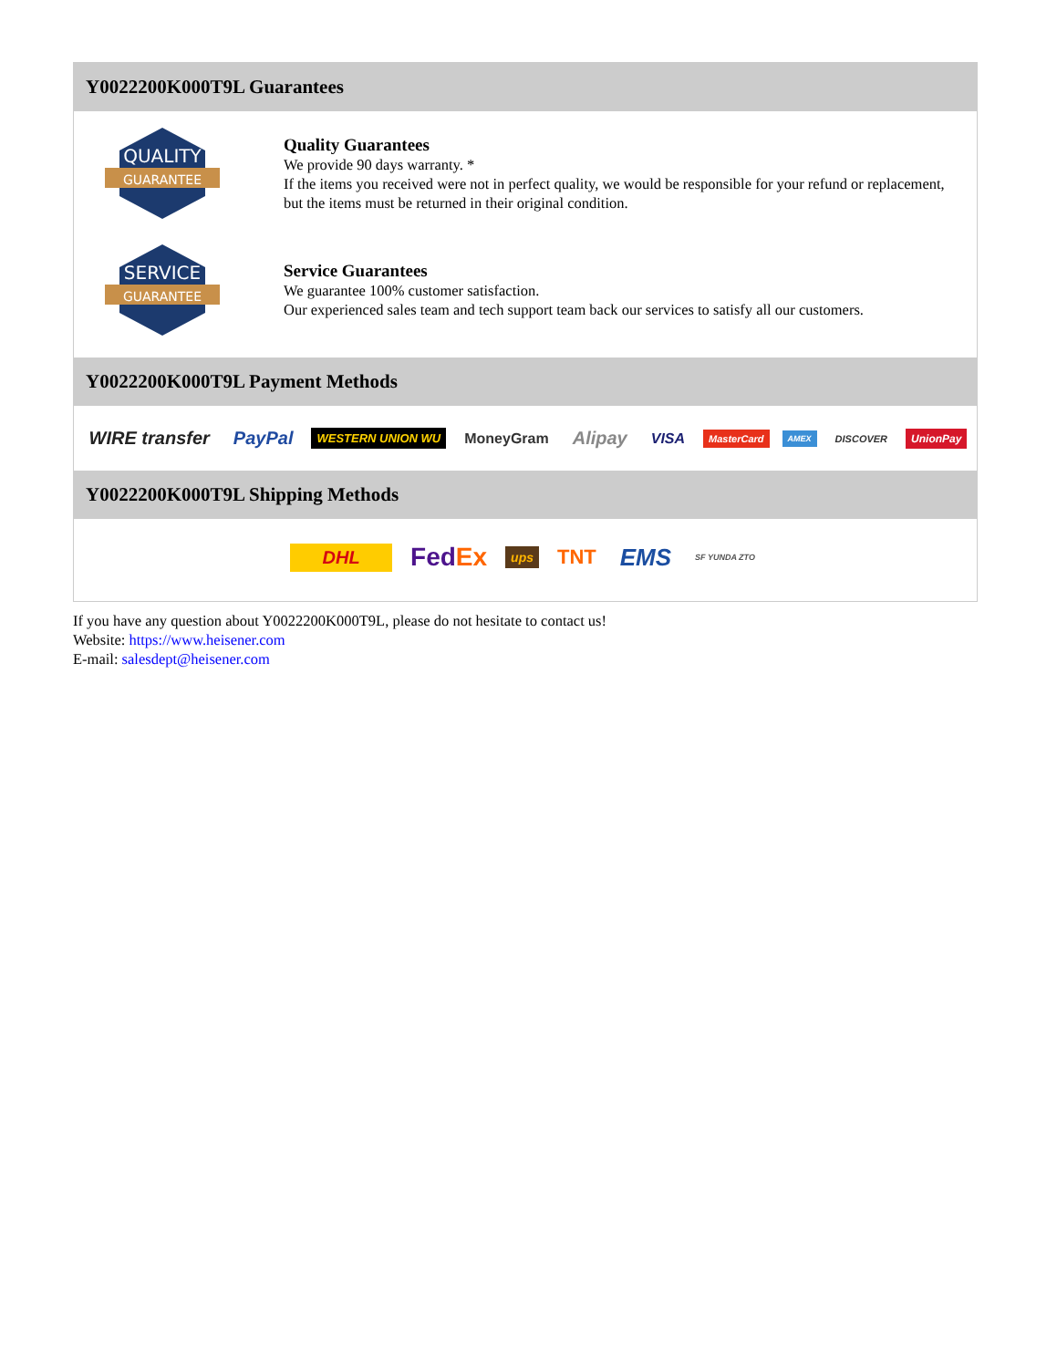Y0022200K000T9L Guarantees
QUALITY
GUARANTEE
Quality Guarantees
We provide 90 days warranty. *
If the items you received were not in perfect quality, we would be responsible for your refund or replacement, but the items must be returned in their original condition.
SERVICE
GUARANTEE
Service Guarantees
We guarantee 100% customer satisfaction.
Our experienced sales team and tech support team back our services to satisfy all our customers.
Y0022200K000T9L Payment Methods
WIRE transfer PayPal WESTERN UNION WU MoneyGram Alipay VISA MasterCard AMEX DISCOVER UnionPay
Y0022200K000T9L Shipping Methods
DHL FedEx ups TNT EMS SF YUNDA ZTO
If you have any question about Y0022200K000T9L, please do not hesitate to contact us!
Website: https://www.heisener.com
E-mail: salesdept@heisener.com